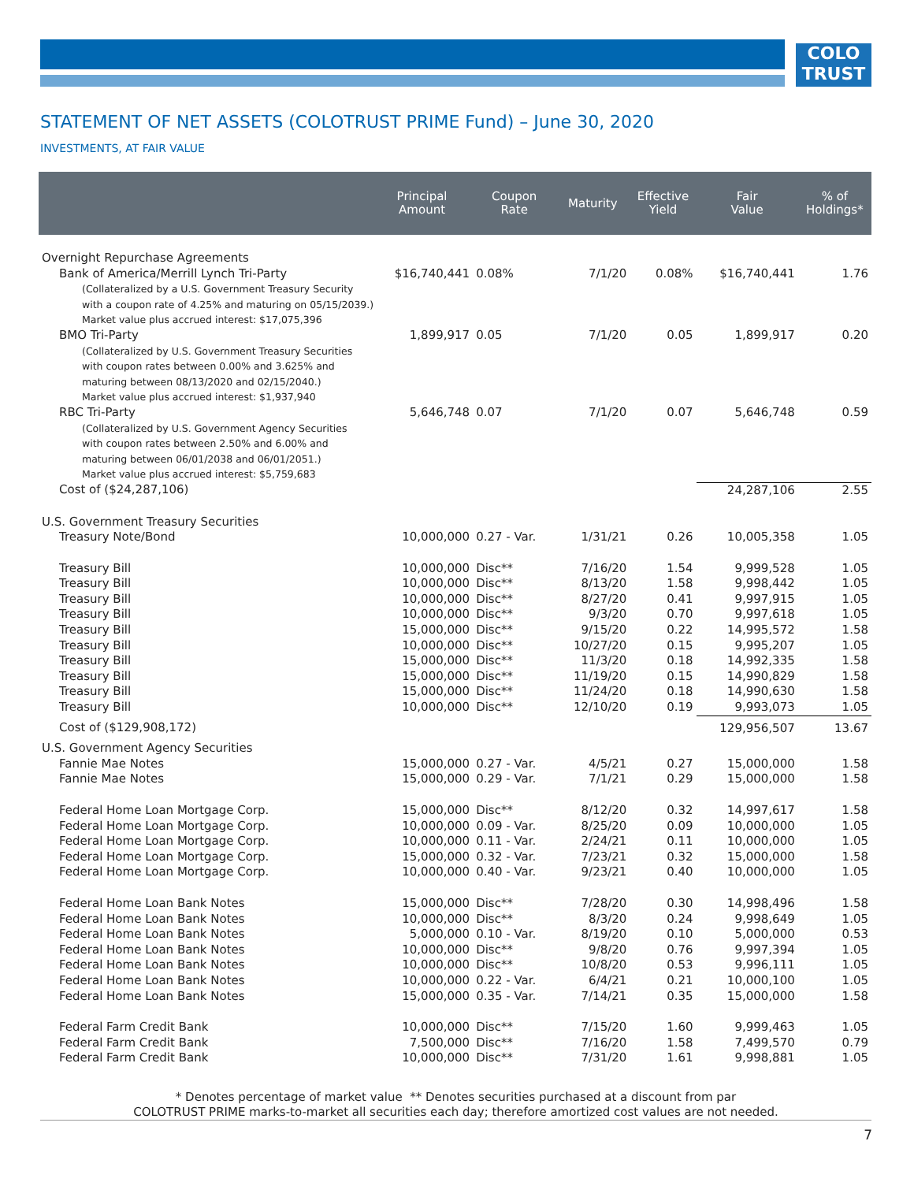COLO
TRUST
STATEMENT OF NET ASSETS (COLOTRUST PRIME Fund) – June 30, 2020
INVESTMENTS, AT FAIR VALUE
| | Principal Amount | Coupon Rate | Maturity | Effective Yield | Fair Value | % of Holdings* |
| --- | --- | --- | --- | --- | --- | --- |
| Overnight Repurchase Agreements | | | | | | |
| Bank of America/Merrill Lynch Tri-Party | $16,740,441 | 0.08% | 7/1/20 | 0.08% | $16,740,441 | 1.76 |
| (Collateralized by a U.S. Government Treasury Security with a coupon rate of 4.25% and maturing on 05/15/2039.) Market value plus accrued interest: $17,075,396 | | | | | | |
| BMO Tri-Party | 1,899,917 | 0.05 | 7/1/20 | 0.05 | 1,899,917 | 0.20 |
| (Collateralized by U.S. Government Treasury Securities with coupon rates between 0.00% and 3.625% and maturing between 08/13/2020 and 02/15/2040.) Market value plus accrued interest: $1,937,940 | | | | | | |
| RBC Tri-Party | 5,646,748 | 0.07 | 7/1/20 | 0.07 | 5,646,748 | 0.59 |
| (Collateralized by U.S. Government Agency Securities with coupon rates between 2.50% and 6.00% and maturing between 06/01/2038 and 06/01/2051.) Market value plus accrued interest: $5,759,683 | | | | | | |
| Cost of ($24,287,106) | | | | | 24,287,106 | 2.55 |
| U.S. Government Treasury Securities | | | | | | |
| Treasury Note/Bond | 10,000,000 | 0.27 - Var. | 1/31/21 | 0.26 | 10,005,358 | 1.05 |
| Treasury Bill | 10,000,000 | Disc** | 7/16/20 | 1.54 | 9,999,528 | 1.05 |
| Treasury Bill | 10,000,000 | Disc** | 8/13/20 | 1.58 | 9,998,442 | 1.05 |
| Treasury Bill | 10,000,000 | Disc** | 8/27/20 | 0.41 | 9,997,915 | 1.05 |
| Treasury Bill | 10,000,000 | Disc** | 9/3/20 | 0.70 | 9,997,618 | 1.05 |
| Treasury Bill | 15,000,000 | Disc** | 9/15/20 | 0.22 | 14,995,572 | 1.58 |
| Treasury Bill | 10,000,000 | Disc** | 10/27/20 | 0.15 | 9,995,207 | 1.05 |
| Treasury Bill | 15,000,000 | Disc** | 11/3/20 | 0.18 | 14,992,335 | 1.58 |
| Treasury Bill | 15,000,000 | Disc** | 11/19/20 | 0.15 | 14,990,829 | 1.58 |
| Treasury Bill | 15,000,000 | Disc** | 11/24/20 | 0.18 | 14,990,630 | 1.58 |
| Treasury Bill | 10,000,000 | Disc** | 12/10/20 | 0.19 | 9,993,073 | 1.05 |
| Cost of ($129,908,172) | | | | | 129,956,507 | 13.67 |
| U.S. Government Agency Securities | | | | | | |
| Fannie Mae Notes | 15,000,000 | 0.27 - Var. | 4/5/21 | 0.27 | 15,000,000 | 1.58 |
| Fannie Mae Notes | 15,000,000 | 0.29 - Var. | 7/1/21 | 0.29 | 15,000,000 | 1.58 |
| Federal Home Loan Mortgage Corp. | 15,000,000 | Disc** | 8/12/20 | 0.32 | 14,997,617 | 1.58 |
| Federal Home Loan Mortgage Corp. | 10,000,000 | 0.09 - Var. | 8/25/20 | 0.09 | 10,000,000 | 1.05 |
| Federal Home Loan Mortgage Corp. | 10,000,000 | 0.11 - Var. | 2/24/21 | 0.11 | 10,000,000 | 1.05 |
| Federal Home Loan Mortgage Corp. | 15,000,000 | 0.32 - Var. | 7/23/21 | 0.32 | 15,000,000 | 1.58 |
| Federal Home Loan Mortgage Corp. | 10,000,000 | 0.40 - Var. | 9/23/21 | 0.40 | 10,000,000 | 1.05 |
| Federal Home Loan Bank Notes | 15,000,000 | Disc** | 7/28/20 | 0.30 | 14,998,496 | 1.58 |
| Federal Home Loan Bank Notes | 10,000,000 | Disc** | 8/3/20 | 0.24 | 9,998,649 | 1.05 |
| Federal Home Loan Bank Notes | 5,000,000 | 0.10 - Var. | 8/19/20 | 0.10 | 5,000,000 | 0.53 |
| Federal Home Loan Bank Notes | 10,000,000 | Disc** | 9/8/20 | 0.76 | 9,997,394 | 1.05 |
| Federal Home Loan Bank Notes | 10,000,000 | Disc** | 10/8/20 | 0.53 | 9,996,111 | 1.05 |
| Federal Home Loan Bank Notes | 10,000,000 | 0.22 - Var. | 6/4/21 | 0.21 | 10,000,100 | 1.05 |
| Federal Home Loan Bank Notes | 15,000,000 | 0.35 - Var. | 7/14/21 | 0.35 | 15,000,000 | 1.58 |
| Federal Farm Credit Bank | 10,000,000 | Disc** | 7/15/20 | 1.60 | 9,999,463 | 1.05 |
| Federal Farm Credit Bank | 7,500,000 | Disc** | 7/16/20 | 1.58 | 7,499,570 | 0.79 |
| Federal Farm Credit Bank | 10,000,000 | Disc** | 7/31/20 | 1.61 | 9,998,881 | 1.05 |
* Denotes percentage of market value ** Denotes securities purchased at a discount from par
COLOTRUST PRIME marks-to-market all securities each day; therefore amortized cost values are not needed.
7